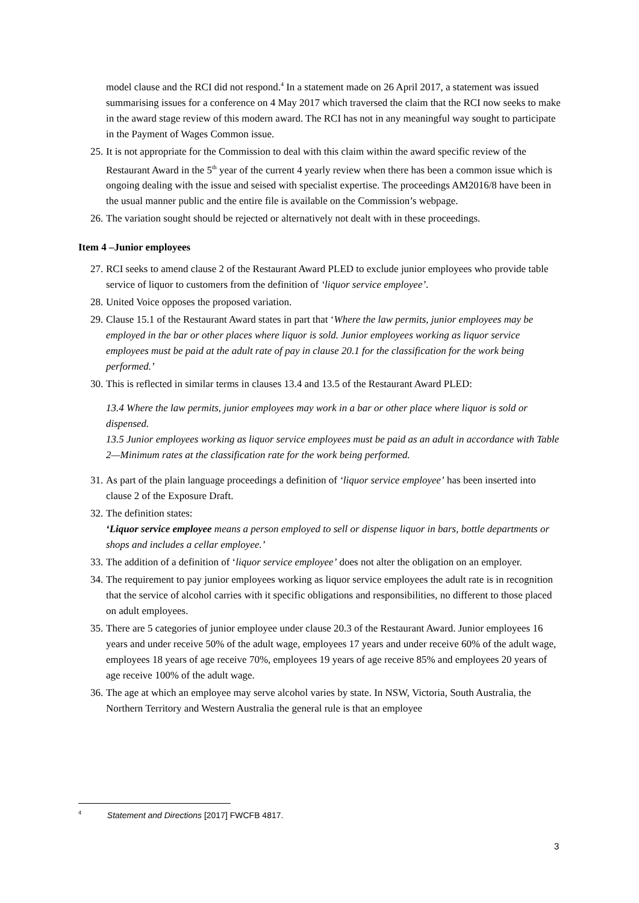model clause and the RCI did not respond.<sup>4</sup> In a statement made on 26 April 2017, a statement was issued summarising issues for a conference on 4 May 2017 which traversed the claim that the RCI now seeks to make in the award stage review of this modern award. The RCI has not in any meaningful way sought to participate in the Payment of Wages Common issue.
25. It is not appropriate for the Commission to deal with this claim within the award specific review of the Restaurant Award in the 5<sup>th</sup> year of the current 4 yearly review when there has been a common issue which is ongoing dealing with the issue and seised with specialist expertise. The proceedings AM2016/8 have been in the usual manner public and the entire file is available on the Commission’s webpage.
26. The variation sought should be rejected or alternatively not dealt with in these proceedings.
Item 4 –Junior employees
27. RCI seeks to amend clause 2 of the Restaurant Award PLED to exclude junior employees who provide table service of liquor to customers from the definition of ‘liquor service employee’.
28. United Voice opposes the proposed variation.
29. Clause 15.1 of the Restaurant Award states in part that ‘Where the law permits, junior employees may be employed in the bar or other places where liquor is sold. Junior employees working as liquor service employees must be paid at the adult rate of pay in clause 20.1 for the classification for the work being performed.’
30. This is reflected in similar terms in clauses 13.4 and 13.5 of the Restaurant Award PLED:
13.4 Where the law permits, junior employees may work in a bar or other place where liquor is sold or dispensed.
13.5 Junior employees working as liquor service employees must be paid as an adult in accordance with Table 2—Minimum rates at the classification rate for the work being performed.
31. As part of the plain language proceedings a definition of ‘liquor service employee’ has been inserted into clause 2 of the Exposure Draft.
32. The definition states:
‘Liquor service employee means a person employed to sell or dispense liquor in bars, bottle departments or shops and includes a cellar employee.’
33. The addition of a definition of ‘liquor service employee’ does not alter the obligation on an employer.
34. The requirement to pay junior employees working as liquor service employees the adult rate is in recognition that the service of alcohol carries with it specific obligations and responsibilities, no different to those placed on adult employees.
35. There are 5 categories of junior employee under clause 20.3 of the Restaurant Award. Junior employees 16 years and under receive 50% of the adult wage, employees 17 years and under receive 60% of the adult wage, employees 18 years of age receive 70%, employees 19 years of age receive 85% and employees 20 years of age receive 100% of the adult wage.
36. The age at which an employee may serve alcohol varies by state. In NSW, Victoria, South Australia, the Northern Territory and Western Australia the general rule is that an employee
<sup>4</sup> Statement and Directions [2017] FWCFB 4817.
3